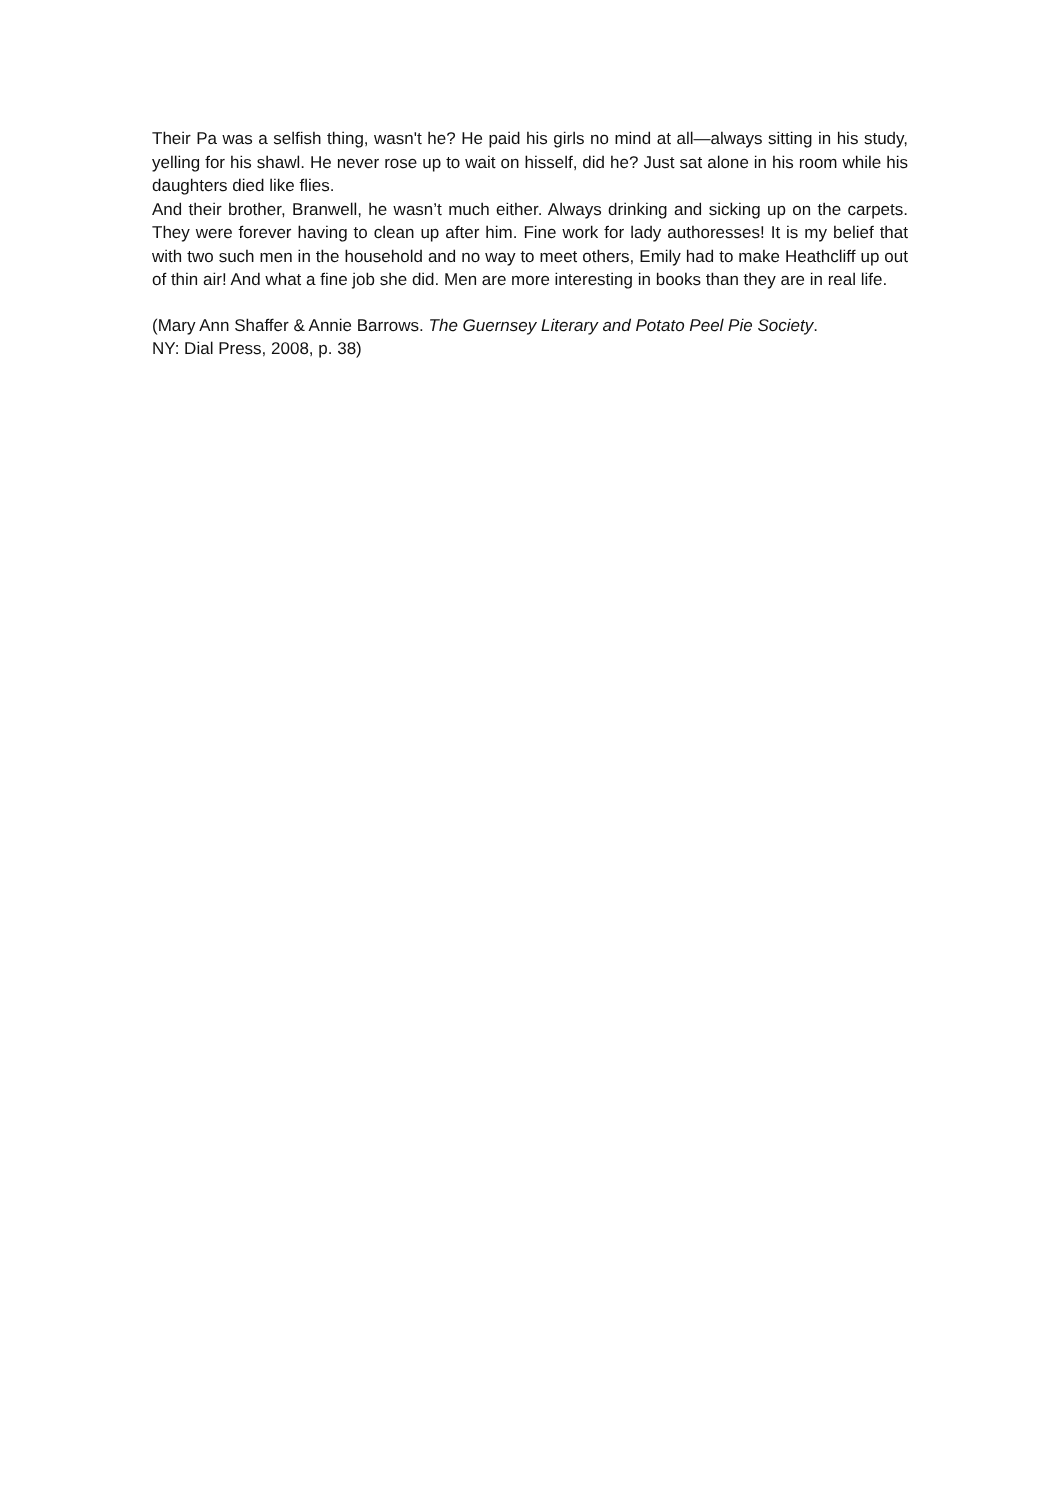Their Pa was a selfish thing, wasn't he? He paid his girls no mind at all—always sitting in his study, yelling for his shawl. He never rose up to wait on hisself, did he? Just sat alone in his room while his daughters died like flies.
And their brother, Branwell, he wasn’t much either. Always drinking and sicking up on the carpets. They were forever having to clean up after him. Fine work for lady authoresses! It is my belief that with two such men in the household and no way to meet others, Emily had to make Heathcliff up out of thin air! And what a fine job she did. Men are more interesting in books than they are in real life.
(Mary Ann Shaffer & Annie Barrows. The Guernsey Literary and Potato Peel Pie Society.
NY: Dial Press, 2008, p. 38)